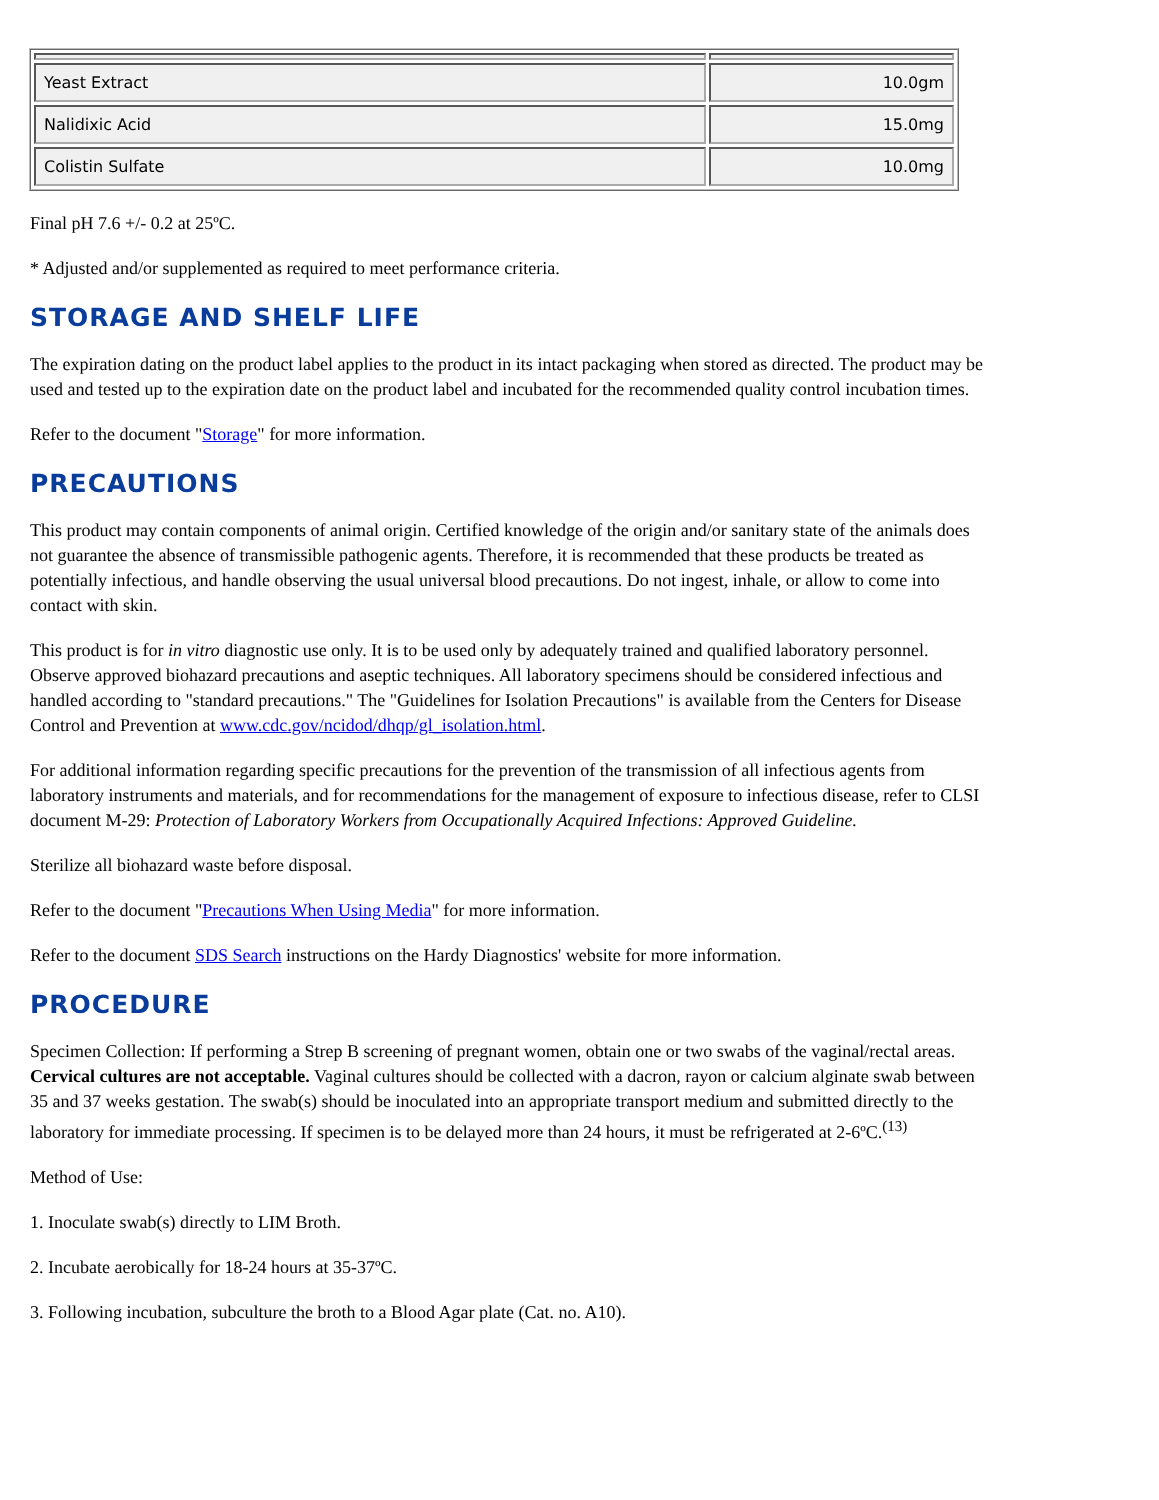| Yeast Extract | 10.0gm |
| Nalidixic Acid | 15.0mg |
| Colistin Sulfate | 10.0mg |
Final pH 7.6 +/- 0.2 at 25ºC.
* Adjusted and/or supplemented as required to meet performance criteria.
STORAGE AND SHELF LIFE
The expiration dating on the product label applies to the product in its intact packaging when stored as directed. The product may be used and tested up to the expiration date on the product label and incubated for the recommended quality control incubation times.
Refer to the document "Storage" for more information.
PRECAUTIONS
This product may contain components of animal origin. Certified knowledge of the origin and/or sanitary state of the animals does not guarantee the absence of transmissible pathogenic agents. Therefore, it is recommended that these products be treated as potentially infectious, and handle observing the usual universal blood precautions. Do not ingest, inhale, or allow to come into contact with skin.
This product is for in vitro diagnostic use only. It is to be used only by adequately trained and qualified laboratory personnel. Observe approved biohazard precautions and aseptic techniques. All laboratory specimens should be considered infectious and handled according to "standard precautions." The "Guidelines for Isolation Precautions" is available from the Centers for Disease Control and Prevention at www.cdc.gov/ncidod/dhqp/gl_isolation.html.
For additional information regarding specific precautions for the prevention of the transmission of all infectious agents from laboratory instruments and materials, and for recommendations for the management of exposure to infectious disease, refer to CLSI document M-29: Protection of Laboratory Workers from Occupationally Acquired Infections: Approved Guideline.
Sterilize all biohazard waste before disposal.
Refer to the document "Precautions When Using Media" for more information.
Refer to the document SDS Search instructions on the Hardy Diagnostics' website for more information.
PROCEDURE
Specimen Collection: If performing a Strep B screening of pregnant women, obtain one or two swabs of the vaginal/rectal areas. Cervical cultures are not acceptable. Vaginal cultures should be collected with a dacron, rayon or calcium alginate swab between 35 and 37 weeks gestation. The swab(s) should be inoculated into an appropriate transport medium and submitted directly to the laboratory for immediate processing. If specimen is to be delayed more than 24 hours, it must be refrigerated at 2-6ºC.<sup>(13)</sup>
Method of Use:
1. Inoculate swab(s) directly to LIM Broth.
2. Incubate aerobically for 18-24 hours at 35-37ºC.
3. Following incubation, subculture the broth to a Blood Agar plate (Cat. no. A10).